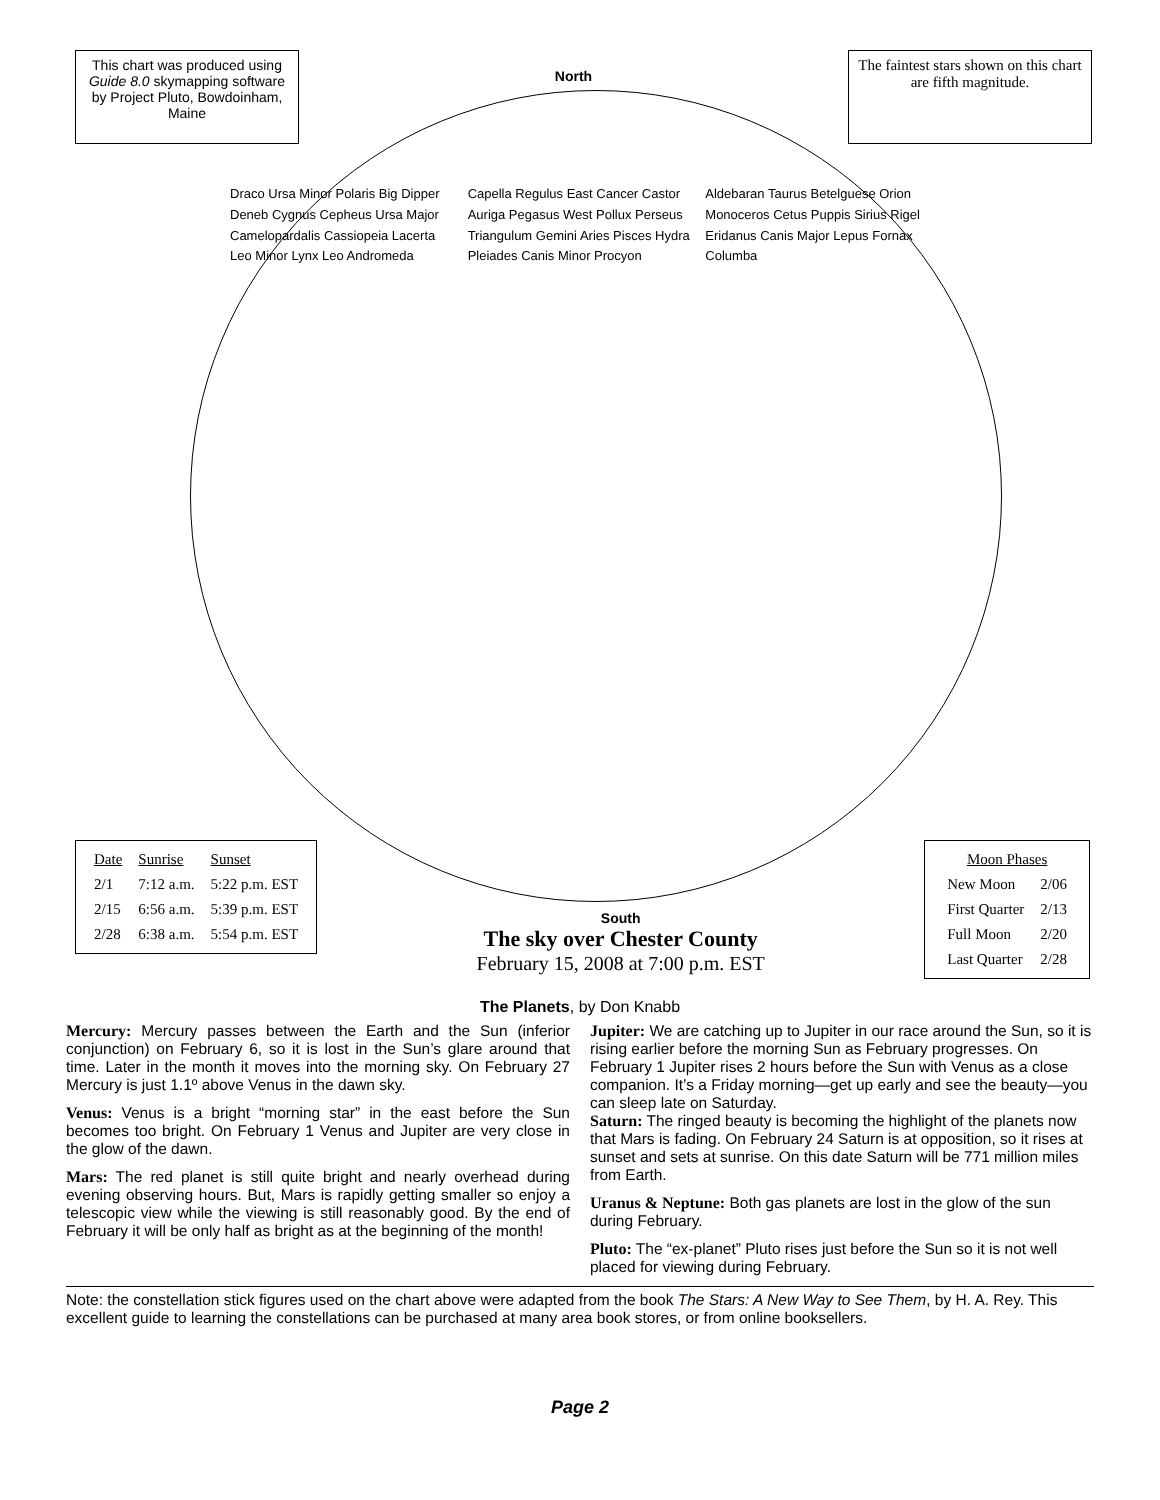This chart was produced using Guide 8.0 skymapping software by Project Pluto, Bowdoinham, Maine
North
The faintest stars shown on this chart are fifth magnitude.
Draco Ursa Minor Polaris Big Dipper Deneb Cygnus Cepheus Ursa Major Camelopardalis Cassiopeia Lacerta Leo Minor Lynx Leo Andromeda Capella Regulus East Cancer Castor Auriga Pegasus West Pollux Perseus Triangulum Gemini Aries Pisces Hydra Pleiades Canis Minor Procyon Aldebaran Taurus Betelguese Orion Monoceros Cetus Puppis Sirius Rigel Eridanus Canis Major Lepus Fornax Columba
| Date | Sunrise | Sunset |
| --- | --- | --- |
| 2/1 | 7:12 a.m. | 5:22 p.m. EST |
| 2/15 | 6:56 a.m. | 5:39 p.m. EST |
| 2/28 | 6:38 a.m. | 5:54 p.m. EST |
South
The sky over Chester County
February 15, 2008 at 7:00 p.m. EST
| Moon Phases | |
| --- | --- |
| New Moon | 2/06 |
| First Quarter | 2/13 |
| Full Moon | 2/20 |
| Last Quarter | 2/28 |
The Planets, by Don Knabb
Mercury: Mercury passes between the Earth and the Sun (inferior conjunction) on February 6, so it is lost in the Sun’s glare around that time. Later in the month it moves into the morning sky. On February 27 Mercury is just 1.1º above Venus in the dawn sky.
Venus: Venus is a bright “morning star” in the east before the Sun becomes too bright. On February 1 Venus and Jupiter are very close in the glow of the dawn.
Mars: The red planet is still quite bright and nearly overhead during evening observing hours. But, Mars is rapidly getting smaller so enjoy a telescopic view while the viewing is still reasonably good. By the end of February it will be only half as bright as at the beginning of the month!
Jupiter: We are catching up to Jupiter in our race around the Sun, so it is rising earlier before the morning Sun as February progresses. On February 1 Jupiter rises 2 hours before the Sun with Venus as a close companion. It’s a Friday morning—get up early and see the beauty—you can sleep late on Saturday.
Saturn: The ringed beauty is becoming the highlight of the planets now that Mars is fading. On February 24 Saturn is at opposition, so it rises at sunset and sets at sunrise. On this date Saturn will be 771 million miles from Earth.
Uranus & Neptune: Both gas planets are lost in the glow of the sun during February.
Pluto: The “ex-planet” Pluto rises just before the Sun so it is not well placed for viewing during February.
Note: the constellation stick figures used on the chart above were adapted from the book The Stars: A New Way to See Them, by H. A. Rey. This excellent guide to learning the constellations can be purchased at many area book stores, or from online booksellers.
Page 2